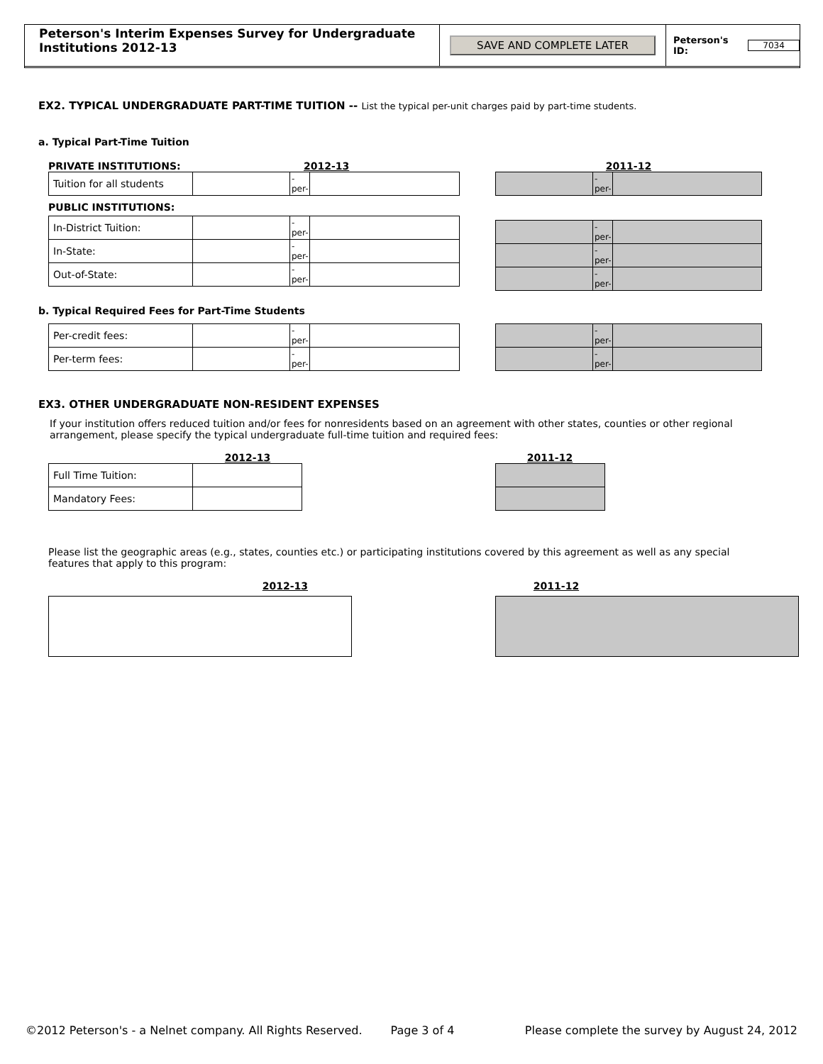Peterson's Interim Expenses Survey for Undergraduate Institutions 2012-13
SAVE AND COMPLETE LATER
Peterson's ID: 7034
EX2. TYPICAL UNDERGRADUATE PART-TIME TUITION -- List the typical per-unit charges paid by part-time students.
a. Typical Part-Time Tuition
PRIVATE INSTITUTIONS: 2012-13
| Tuition for all students | | -per- | |
PUBLIC INSTITUTIONS:
| In-District Tuition: | | -per- | |
| In-State: | | -per- | |
| Out-of-State: | | -per- | |
2011-12
| | -per- | |
| | -per- | |
| | -per- | |
| | -per- | |
b. Typical Required Fees for Part-Time Students
| Per-credit fees: | | -per- | |
| Per-term fees: | | -per- | |
| | -per- | |
| | -per- | |
EX3. OTHER UNDERGRADUATE NON-RESIDENT EXPENSES
If your institution offers reduced tuition and/or fees for nonresidents based on an agreement with other states, counties or other regional arrangement, please specify the typical undergraduate full-time tuition and required fees:
2012-13
| Full Time Tuition: | |
| Mandatory Fees: | |
2011-12
Please list the geographic areas (e.g., states, counties etc.) or participating institutions covered by this agreement as well as any special features that apply to this program:
2012-13 2011-12
©2012 Peterson's - a Nelnet company. All Rights Reserved. Page 3 of 4 Please complete the survey by August 24, 2012